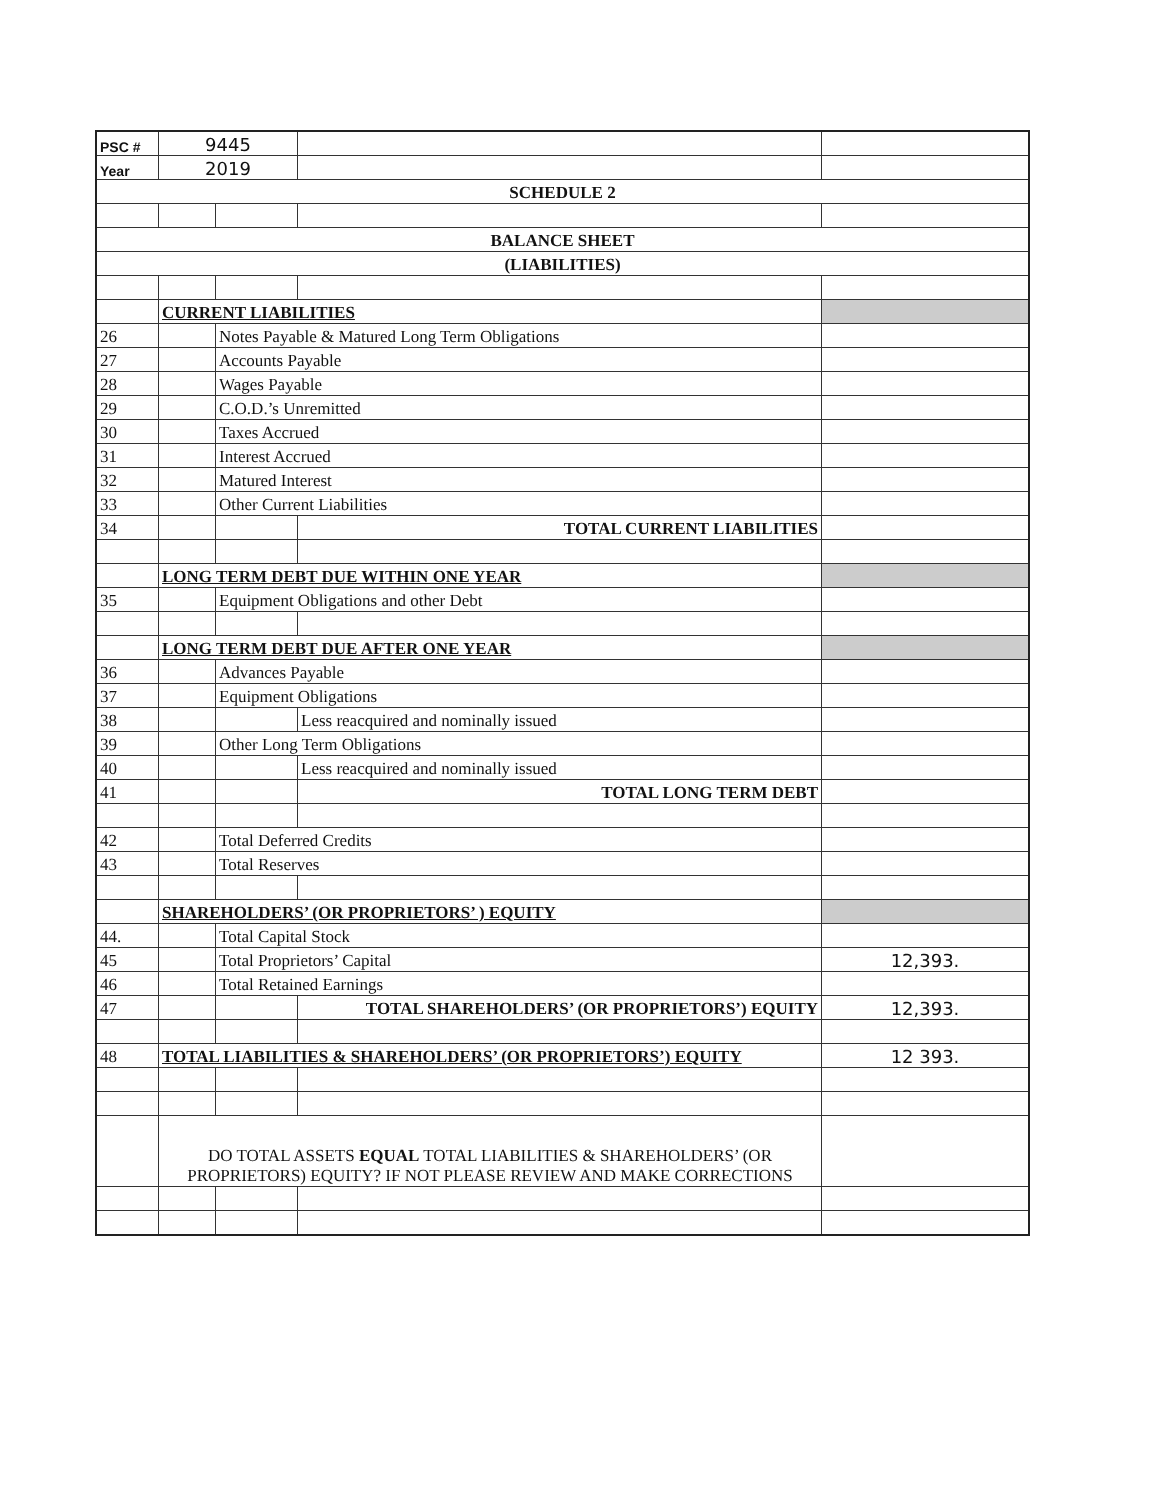| PSC # | 9445 | | | |
| Year | 2019 | | | |
| SCHEDULE 2 | | | | |
| BALANCE SHEET | | | | |
| (LIABILITIES) | | | | |
| | CURRENT LIABILITIES | | | |
| 26 | | Notes Payable & Matured Long Term Obligations | | |
| 27 | | Accounts Payable | | |
| 28 | | Wages Payable | | |
| 29 | | C.O.D.’s Unremitted | | |
| 30 | | Taxes Accrued | | |
| 31 | | Interest Accrued | | |
| 32 | | Matured Interest | | |
| 33 | | Other Current Liabilities | | |
| 34 | | | TOTAL CURRENT LIABILITIES | |
| | LONG TERM DEBT DUE WITHIN ONE YEAR | | | |
| 35 | | Equipment Obligations and other Debt | | |
| | LONG TERM DEBT DUE AFTER ONE YEAR | | | |
| 36 | | Advances Payable | | |
| 37 | | Equipment Obligations | | |
| 38 | | | Less reacquired and nominally issued | |
| 39 | | Other Long Term Obligations | | |
| 40 | | | Less reacquired and nominally issued | |
| 41 | | | TOTAL LONG TERM DEBT | |
| 42 | | Total Deferred Credits | | |
| 43 | | Total Reserves | | |
| | SHAREHOLDERS’ (OR PROPRIETORS’ ) EQUITY | | | |
| 44. | | Total Capital Stock | | |
| 45 | | Total Proprietors’ Capital | | 12,393. |
| 46 | | Total Retained Earnings | | |
| 47 | | | TOTAL SHAREHOLDERS’ (OR PROPRIETORS’) EQUITY | 12,393. |
| 48 | TOTAL LIABILITIES & SHAREHOLDERS’ (OR PROPRIETORS’) EQUITY | | | 12 393. |
| | DO TOTAL ASSETS EQUAL TOTAL LIABILITIES & SHAREHOLDERS’ (OR PROPRIETORS) EQUITY? IF NOT PLEASE REVIEW AND MAKE CORRECTIONS | | | |